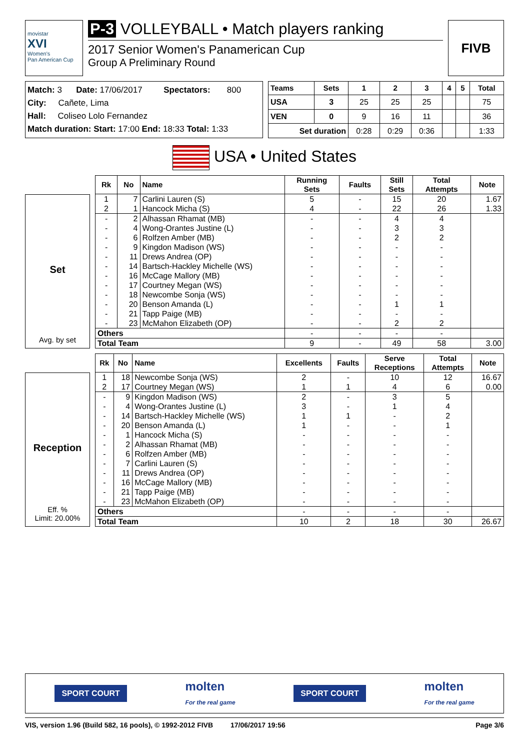movistar
XVI
Women's
Pan American Cup
P-3 VOLLEYBALL • Match players ranking
2017 Senior Women's Panamerican Cup
Group A Preliminary Round
FIVB
Match: 3 Date: 17/06/2017 Spectators: 800
City: Cañete, Lima
Hall: Coliseo Lolo Fernandez
Match duration: Start: 17:00 End: 18:33 Total: 1:33
| Teams | Sets | 1 | 2 | 3 | 4 | 5 | Total |
| --- | --- | --- | --- | --- | --- | --- | --- |
| USA | 3 | 25 | 25 | 25 | | | 75 |
| VEN | 0 | 9 | 16 | 11 | | | 36 |
| Set duration | | 0:28 | 0:29 | 0:36 | | | 1:33 |
USA • United States
Set
Avg. by set
| Rk | No | Name | Running Sets | Faults | Still Sets | Total Attempts | Note |
| --- | --- | --- | --- | --- | --- | --- | --- |
| 1 | 7 | Carlini Lauren (S) | 5 | - | 15 | 20 | 1.67 |
| 2 | 1 | Hancock Micha (S) | 4 | - | 22 | 26 | 1.33 |
| - | 2 | Alhassan Rhamat (MB) | - | - | 4 | 4 | |
| - | 4 | Wong-Orantes Justine (L) | - | - | 3 | 3 | |
| - | 6 | Rolfzen Amber (MB) | - | - | 2 | 2 | |
| - | 9 | Kingdon Madison (WS) | - | - | - | - | |
| - | 11 | Drews Andrea (OP) | - | - | - | - | |
| - | 14 | Bartsch-Hackley Michelle (WS) | - | - | - | - | |
| - | 16 | McCage Mallory (MB) | - | - | - | - | |
| - | 17 | Courtney Megan (WS) | - | - | - | - | |
| - | 18 | Newcombe Sonja (WS) | - | - | - | - | |
| - | 20 | Benson Amanda (L) | - | - | 1 | 1 | |
| - | 21 | Tapp Paige (MB) | - | - | - | - | |
| - | 23 | McMahon Elizabeth (OP) | - | - | 2 | 2 | |
| Others | | | - | - | - | - | |
| Total Team | | | 9 | - | 49 | 58 | 3.00 |
Reception
Eff. %
Limit: 20.00%
| Rk | No | Name | Excellents | Faults | Serve Receptions | Total Attempts | Note |
| --- | --- | --- | --- | --- | --- | --- | --- |
| 1 | 18 | Newcombe Sonja (WS) | 2 | - | 10 | 12 | 16.67 |
| 2 | 17 | Courtney Megan (WS) | 1 | 1 | 4 | 6 | 0.00 |
| - | 9 | Kingdon Madison (WS) | 2 | - | 3 | 5 | |
| - | 4 | Wong-Orantes Justine (L) | 3 | - | 1 | 4 | |
| - | 14 | Bartsch-Hackley Michelle (WS) | 1 | 1 | - | 2 | |
| - | 20 | Benson Amanda (L) | 1 | - | - | 1 | |
| - | 1 | Hancock Micha (S) | - | - | - | - | |
| - | 2 | Alhassan Rhamat (MB) | - | - | - | - | |
| - | 6 | Rolfzen Amber (MB) | - | - | - | - | |
| - | 7 | Carlini Lauren (S) | - | - | - | - | |
| - | 11 | Drews Andrea (OP) | - | - | - | - | |
| - | 16 | McCage Mallory (MB) | - | - | - | - | |
| - | 21 | Tapp Paige (MB) | - | - | - | - | |
| - | 23 | McMahon Elizabeth (OP) | - | - | - | - | |
| Others | | | - | - | - | - | |
| Total Team | | | 10 | 2 | 18 | 30 | 26.67 |
SPORT COURT
molten
For the real game
SPORT COURT
molten
For the real game
VIS, version 1.96 (Build 582, 16 pools), © 1992-2012 FIVB 17/06/2017 19:56 Page 3/6